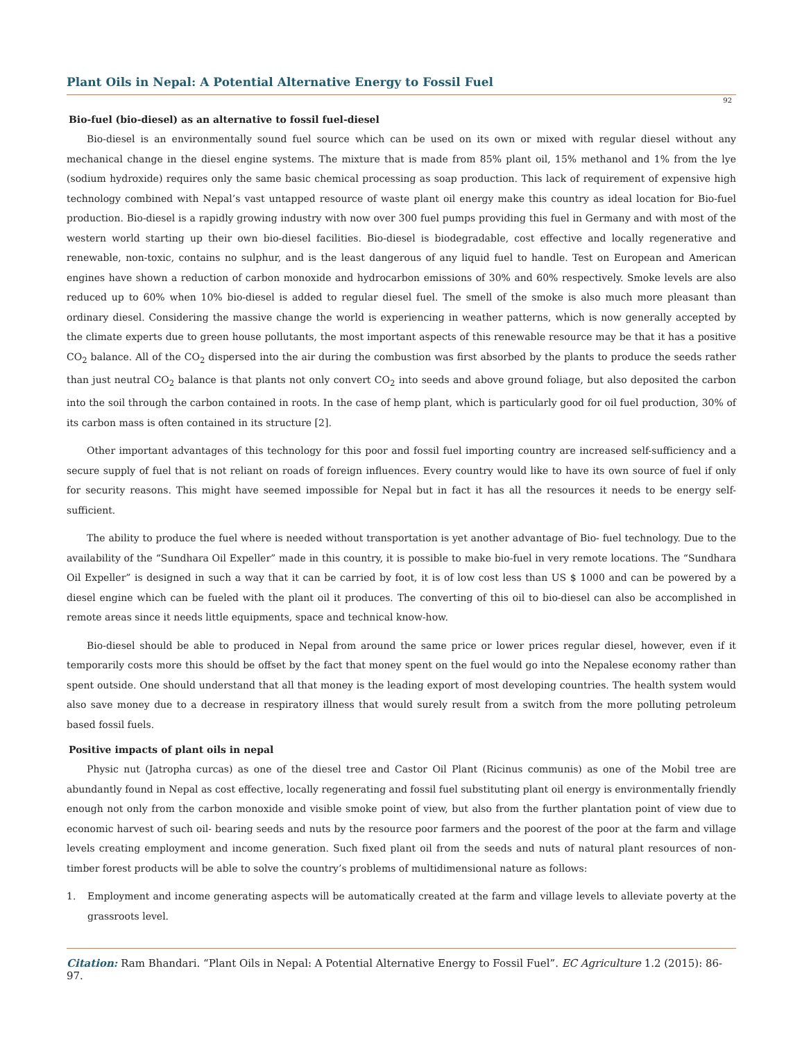Plant Oils in Nepal: A Potential Alternative Energy to Fossil Fuel
92
Bio-fuel (bio-diesel) as an alternative to fossil fuel-diesel
Bio-diesel is an environmentally sound fuel source which can be used on its own or mixed with regular diesel without any mechanical change in the diesel engine systems. The mixture that is made from 85% plant oil, 15% methanol and 1% from the lye (sodium hydroxide) requires only the same basic chemical processing as soap production. This lack of requirement of expensive high technology combined with Nepal’s vast untapped resource of waste plant oil energy make this country as ideal location for Bio-fuel production. Bio-diesel is a rapidly growing industry with now over 300 fuel pumps providing this fuel in Germany and with most of the western world starting up their own bio-diesel facilities. Bio-diesel is biodegradable, cost effective and locally regenerative and renewable, non-toxic, contains no sulphur, and is the least dangerous of any liquid fuel to handle. Test on European and American engines have shown a reduction of carbon monoxide and hydrocarbon emissions of 30% and 60% respectively. Smoke levels are also reduced up to 60% when 10% bio-diesel is added to regular diesel fuel. The smell of the smoke is also much more pleasant than ordinary diesel. Considering the massive change the world is experiencing in weather patterns, which is now generally accepted by the climate experts due to green house pollutants, the most important aspects of this renewable resource may be that it has a positive CO<sub>2</sub> balance. All of the CO<sub>2</sub> dispersed into the air during the combustion was first absorbed by the plants to produce the seeds rather than just neutral CO<sub>2</sub> balance is that plants not only convert CO<sub>2</sub> into seeds and above ground foliage, but also deposited the carbon into the soil through the carbon contained in roots. In the case of hemp plant, which is particularly good for oil fuel production, 30% of its carbon mass is often contained in its structure [2].
Other important advantages of this technology for this poor and fossil fuel importing country are increased self-sufficiency and a secure supply of fuel that is not reliant on roads of foreign influences. Every country would like to have its own source of fuel if only for security reasons. This might have seemed impossible for Nepal but in fact it has all the resources it needs to be energy self-sufficient.
The ability to produce the fuel where is needed without transportation is yet another advantage of Bio- fuel technology. Due to the availability of the “Sundhara Oil Expeller” made in this country, it is possible to make bio-fuel in very remote locations. The “Sundhara Oil Expeller” is designed in such a way that it can be carried by foot, it is of low cost less than US $ 1000 and can be powered by a diesel engine which can be fueled with the plant oil it produces. The converting of this oil to bio-diesel can also be accomplished in remote areas since it needs little equipments, space and technical know-how.
Bio-diesel should be able to produced in Nepal from around the same price or lower prices regular diesel, however, even if it temporarily costs more this should be offset by the fact that money spent on the fuel would go into the Nepalese economy rather than spent outside. One should understand that all that money is the leading export of most developing countries. The health system would also save money due to a decrease in respiratory illness that would surely result from a switch from the more polluting petroleum based fossil fuels.
Positive impacts of plant oils in nepal
Physic nut (Jatropha curcas) as one of the diesel tree and Castor Oil Plant (Ricinus communis) as one of the Mobil tree are abundantly found in Nepal as cost effective, locally regenerating and fossil fuel substituting plant oil energy is environmentally friendly enough not only from the carbon monoxide and visible smoke point of view, but also from the further plantation point of view due to economic harvest of such oil- bearing seeds and nuts by the resource poor farmers and the poorest of the poor at the farm and village levels creating employment and income generation. Such fixed plant oil from the seeds and nuts of natural plant resources of non-timber forest products will be able to solve the country’s problems of multidimensional nature as follows:
1. Employment and income generating aspects will be automatically created at the farm and village levels to alleviate poverty at the grassroots level.
Citation: Ram Bhandari. “Plant Oils in Nepal: A Potential Alternative Energy to Fossil Fuel”. EC Agriculture 1.2 (2015): 86-97.